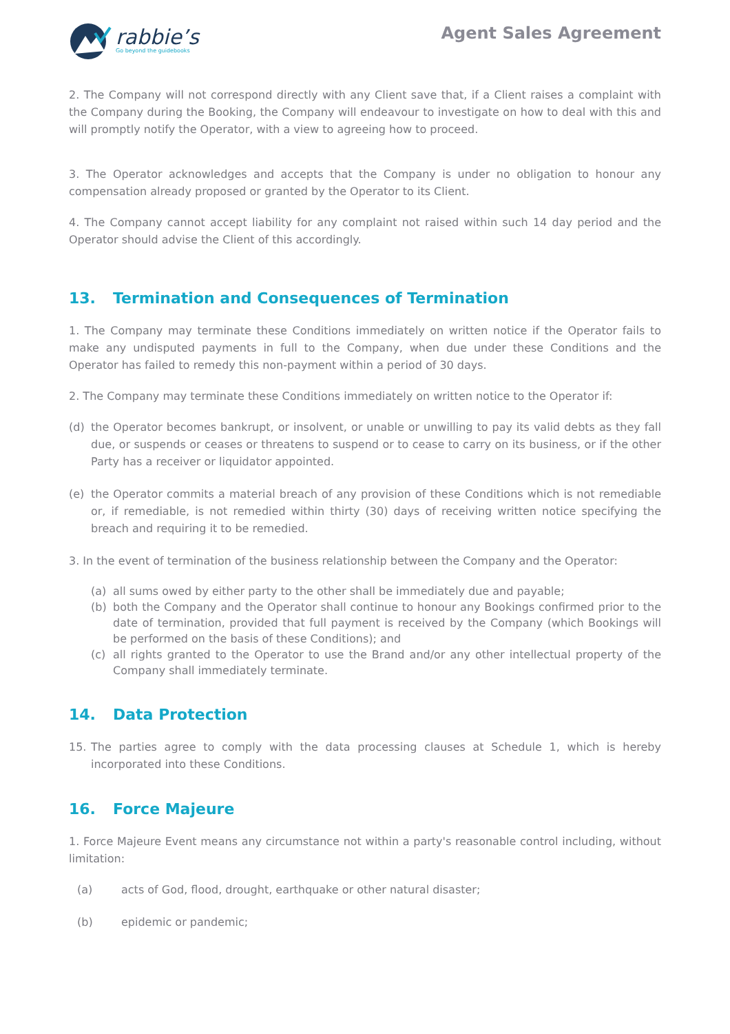rabbie’s
Go beyond the guidebooks
Agent Sales Agreement
2. The Company will not correspond directly with any Client save that, if a Client raises a complaint with the Company during the Booking, the Company will endeavour to investigate on how to deal with this and will promptly notify the Operator, with a view to agreeing how to proceed.
3. The Operator acknowledges and accepts that the Company is under no obligation to honour any compensation already proposed or granted by the Operator to its Client.
4. The Company cannot accept liability for any complaint not raised within such 14 day period and the Operator should advise the Client of this accordingly.
13. Termination and Consequences of Termination
1. The Company may terminate these Conditions immediately on written notice if the Operator fails to make any undisputed payments in full to the Company, when due under these Conditions and the Operator has failed to remedy this non-payment within a period of 30 days.
2. The Company may terminate these Conditions immediately on written notice to the Operator if:
(d) the Operator becomes bankrupt, or insolvent, or unable or unwilling to pay its valid debts as they fall due, or suspends or ceases or threatens to suspend or to cease to carry on its business, or if the other Party has a receiver or liquidator appointed.
(e) the Operator commits a material breach of any provision of these Conditions which is not remediable or, if remediable, is not remedied within thirty (30) days of receiving written notice specifying the breach and requiring it to be remedied.
3. In the event of termination of the business relationship between the Company and the Operator:
(a) all sums owed by either party to the other shall be immediately due and payable;
(b) both the Company and the Operator shall continue to honour any Bookings confirmed prior to the date of termination, provided that full payment is received by the Company (which Bookings will be performed on the basis of these Conditions); and
(c) all rights granted to the Operator to use the Brand and/or any other intellectual property of the Company shall immediately terminate.
14. Data Protection
15. The parties agree to comply with the data processing clauses at Schedule 1, which is hereby incorporated into these Conditions.
16. Force Majeure
1. Force Majeure Event means any circumstance not within a party's reasonable control including, without limitation:
(a) acts of God, flood, drought, earthquake or other natural disaster;
(b) epidemic or pandemic;